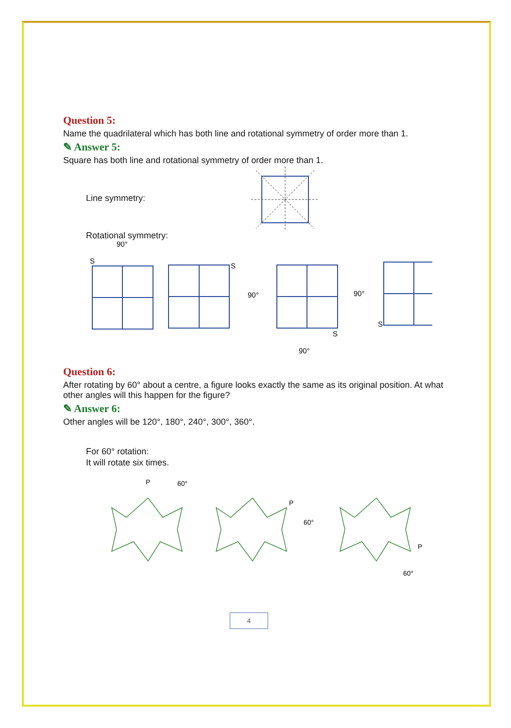Question 5:
Name the quadrilateral which has both line and rotational symmetry of order more than 1.
✎ Answer 5:
Square has both line and rotational symmetry of order more than 1.
Line symmetry:
Rotational symmetry:
90°
S
S
90°
S
90°
90°
S
Question 6:
After rotating by 60° about a centre, a figure looks exactly the same as its original position. At what other angles will this happen for the figure?
✎ Answer 6:
Other angles will be 120°, 180°, 240°, 300°, 360°.
For 60° rotation:
It will rotate six times.
P
60°
P
60°
P
60°
4